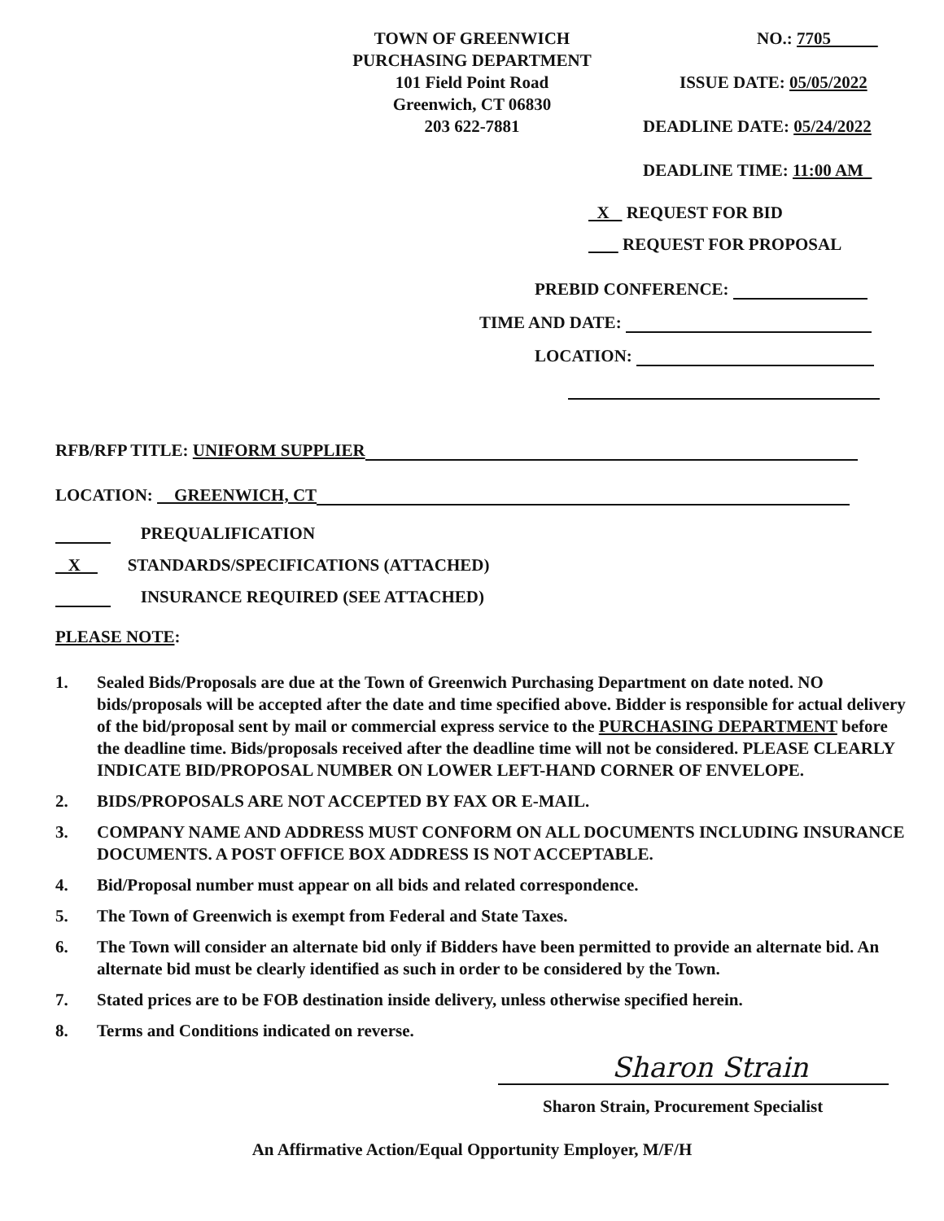TOWN OF GREENWICH
PURCHASING DEPARTMENT
101 Field Point Road
Greenwich, CT 06830
203 622-7881
NO.: 7705
ISSUE DATE: 05/05/2022
DEADLINE DATE: 05/24/2022
DEADLINE TIME: 11:00 AM
X REQUEST FOR BID
REQUEST FOR PROPOSAL
PREBID CONFERENCE:
TIME AND DATE:
LOCATION:
RFB/RFP TITLE: UNIFORM SUPPLIER
LOCATION: GREENWICH, CT
PREQUALIFICATION
X STANDARDS/SPECIFICATIONS (ATTACHED)
INSURANCE REQUIRED (SEE ATTACHED)
PLEASE NOTE:
1. Sealed Bids/Proposals are due at the Town of Greenwich Purchasing Department on date noted. NO bids/proposals will be accepted after the date and time specified above. Bidder is responsible for actual delivery of the bid/proposal sent by mail or commercial express service to the PURCHASING DEPARTMENT before the deadline time. Bids/proposals received after the deadline time will not be considered. PLEASE CLEARLY INDICATE BID/PROPOSAL NUMBER ON LOWER LEFT-HAND CORNER OF ENVELOPE.
2. BIDS/PROPOSALS ARE NOT ACCEPTED BY FAX OR E-MAIL.
3. COMPANY NAME AND ADDRESS MUST CONFORM ON ALL DOCUMENTS INCLUDING INSURANCE DOCUMENTS. A POST OFFICE BOX ADDRESS IS NOT ACCEPTABLE.
4. Bid/Proposal number must appear on all bids and related correspondence.
5. The Town of Greenwich is exempt from Federal and State Taxes.
6. The Town will consider an alternate bid only if Bidders have been permitted to provide an alternate bid. An alternate bid must be clearly identified as such in order to be considered by the Town.
7. Stated prices are to be FOB destination inside delivery, unless otherwise specified herein.
8. Terms and Conditions indicated on reverse.
Sharon Strain
Sharon Strain, Procurement Specialist
An Affirmative Action/Equal Opportunity Employer, M/F/H